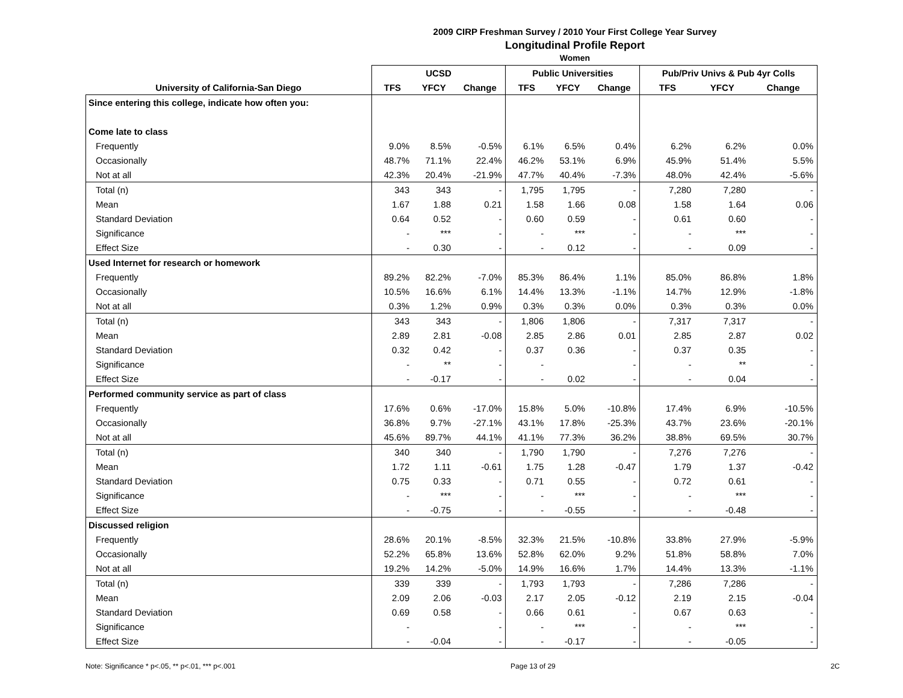2009 CIRP Freshman Survey / 2010 Your First College Year Survey
Longitudinal Profile Report
Women
| | UCSD | | | Public Universities | | | Pub/Priv Univs & Pub 4yr Colls | | |
| --- | --- | --- | --- | --- | --- | --- | --- | --- | --- |
| University of California-San Diego | TFS | YFCY | Change | TFS | YFCY | Change | TFS | YFCY | Change |
| Since entering this college, indicate how often you: | | | | | | | | | |
| Come late to class | | | | | | | | | |
| Frequently | 9.0% | 8.5% | -0.5% | 6.1% | 6.5% | 0.4% | 6.2% | 6.2% | 0.0% |
| Occasionally | 48.7% | 71.1% | 22.4% | 46.2% | 53.1% | 6.9% | 45.9% | 51.4% | 5.5% |
| Not at all | 42.3% | 20.4% | -21.9% | 47.7% | 40.4% | -7.3% | 48.0% | 42.4% | -5.6% |
| Total (n) | 343 | 343 | - | 1,795 | 1,795 | - | 7,280 | 7,280 | - |
| Mean | 1.67 | 1.88 | 0.21 | 1.58 | 1.66 | 0.08 | 1.58 | 1.64 | 0.06 |
| Standard Deviation | 0.64 | 0.52 | - | 0.60 | 0.59 | - | 0.61 | 0.60 | - |
| Significance | - | *** | - | - | *** | - | - | *** | - |
| Effect Size | - | 0.30 | - | - | 0.12 | - | - | 0.09 | - |
| Used Internet for research or homework | | | | | | | | | |
| Frequently | 89.2% | 82.2% | -7.0% | 85.3% | 86.4% | 1.1% | 85.0% | 86.8% | 1.8% |
| Occasionally | 10.5% | 16.6% | 6.1% | 14.4% | 13.3% | -1.1% | 14.7% | 12.9% | -1.8% |
| Not at all | 0.3% | 1.2% | 0.9% | 0.3% | 0.3% | 0.0% | 0.3% | 0.3% | 0.0% |
| Total (n) | 343 | 343 | - | 1,806 | 1,806 | - | 7,317 | 7,317 | - |
| Mean | 2.89 | 2.81 | -0.08 | 2.85 | 2.86 | 0.01 | 2.85 | 2.87 | 0.02 |
| Standard Deviation | 0.32 | 0.42 | - | 0.37 | 0.36 | - | 0.37 | 0.35 | - |
| Significance | - | ** | - | - | | - | - | ** | - |
| Effect Size | - | -0.17 | - | - | 0.02 | - | - | 0.04 | - |
| Performed community service as part of class | | | | | | | | | |
| Frequently | 17.6% | 0.6% | -17.0% | 15.8% | 5.0% | -10.8% | 17.4% | 6.9% | -10.5% |
| Occasionally | 36.8% | 9.7% | -27.1% | 43.1% | 17.8% | -25.3% | 43.7% | 23.6% | -20.1% |
| Not at all | 45.6% | 89.7% | 44.1% | 41.1% | 77.3% | 36.2% | 38.8% | 69.5% | 30.7% |
| Total (n) | 340 | 340 | - | 1,790 | 1,790 | - | 7,276 | 7,276 | - |
| Mean | 1.72 | 1.11 | -0.61 | 1.75 | 1.28 | -0.47 | 1.79 | 1.37 | -0.42 |
| Standard Deviation | 0.75 | 0.33 | - | 0.71 | 0.55 | - | 0.72 | 0.61 | - |
| Significance | - | *** | - | - | *** | - | - | *** | - |
| Effect Size | - | -0.75 | - | - | -0.55 | - | - | -0.48 | - |
| Discussed religion | | | | | | | | | |
| Frequently | 28.6% | 20.1% | -8.5% | 32.3% | 21.5% | -10.8% | 33.8% | 27.9% | -5.9% |
| Occasionally | 52.2% | 65.8% | 13.6% | 52.8% | 62.0% | 9.2% | 51.8% | 58.8% | 7.0% |
| Not at all | 19.2% | 14.2% | -5.0% | 14.9% | 16.6% | 1.7% | 14.4% | 13.3% | -1.1% |
| Total (n) | 339 | 339 | - | 1,793 | 1,793 | - | 7,286 | 7,286 | - |
| Mean | 2.09 | 2.06 | -0.03 | 2.17 | 2.05 | -0.12 | 2.19 | 2.15 | -0.04 |
| Standard Deviation | 0.69 | 0.58 | - | 0.66 | 0.61 | - | 0.67 | 0.63 | - |
| Significance | - | | - | - | *** | - | - | *** | - |
| Effect Size | - | -0.04 | - | - | -0.17 | - | - | -0.05 | - |
Note: Significance * p<.05, ** p<.01, *** p<.001 Page 13 of 29 2C